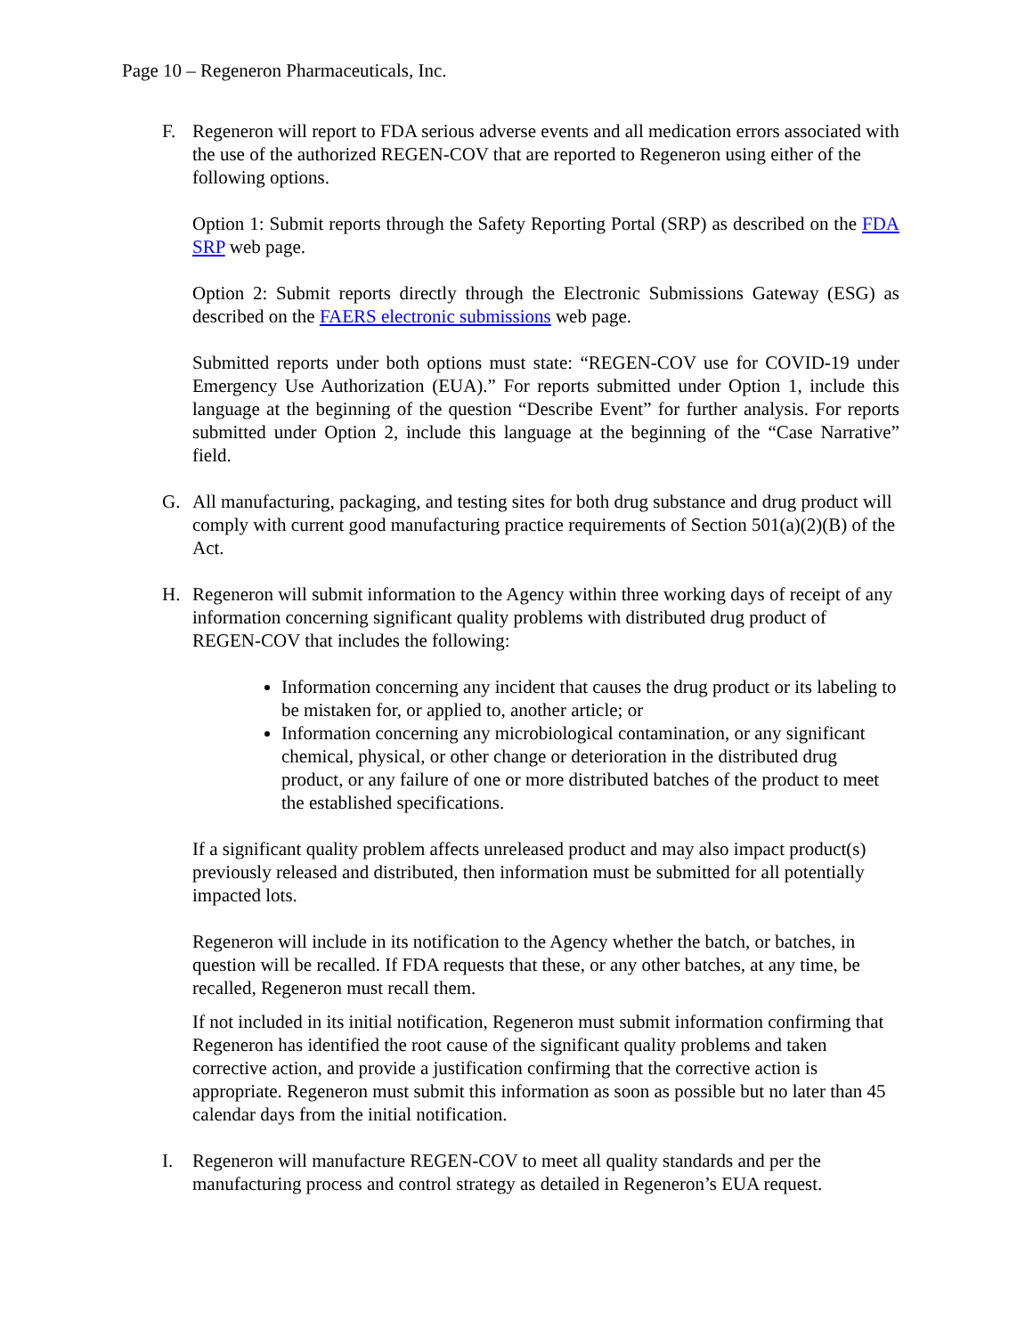Page 10 – Regeneron Pharmaceuticals, Inc.
F. Regeneron will report to FDA serious adverse events and all medication errors associated with the use of the authorized REGEN-COV that are reported to Regeneron using either of the following options.
Option 1: Submit reports through the Safety Reporting Portal (SRP) as described on the FDA SRP web page.
Option 2: Submit reports directly through the Electronic Submissions Gateway (ESG) as described on the FAERS electronic submissions web page.
Submitted reports under both options must state: “REGEN-COV use for COVID-19 under Emergency Use Authorization (EUA).” For reports submitted under Option 1, include this language at the beginning of the question “Describe Event” for further analysis. For reports submitted under Option 2, include this language at the beginning of the “Case Narrative” field.
G. All manufacturing, packaging, and testing sites for both drug substance and drug product will comply with current good manufacturing practice requirements of Section 501(a)(2)(B) of the Act.
H. Regeneron will submit information to the Agency within three working days of receipt of any information concerning significant quality problems with distributed drug product of REGEN-COV that includes the following:
Information concerning any incident that causes the drug product or its labeling to be mistaken for, or applied to, another article; or
Information concerning any microbiological contamination, or any significant chemical, physical, or other change or deterioration in the distributed drug product, or any failure of one or more distributed batches of the product to meet the established specifications.
If a significant quality problem affects unreleased product and may also impact product(s) previously released and distributed, then information must be submitted for all potentially impacted lots.
Regeneron will include in its notification to the Agency whether the batch, or batches, in question will be recalled. If FDA requests that these, or any other batches, at any time, be recalled, Regeneron must recall them.
If not included in its initial notification, Regeneron must submit information confirming that Regeneron has identified the root cause of the significant quality problems and taken corrective action, and provide a justification confirming that the corrective action is appropriate. Regeneron must submit this information as soon as possible but no later than 45 calendar days from the initial notification.
I. Regeneron will manufacture REGEN-COV to meet all quality standards and per the manufacturing process and control strategy as detailed in Regeneron’s EUA request.